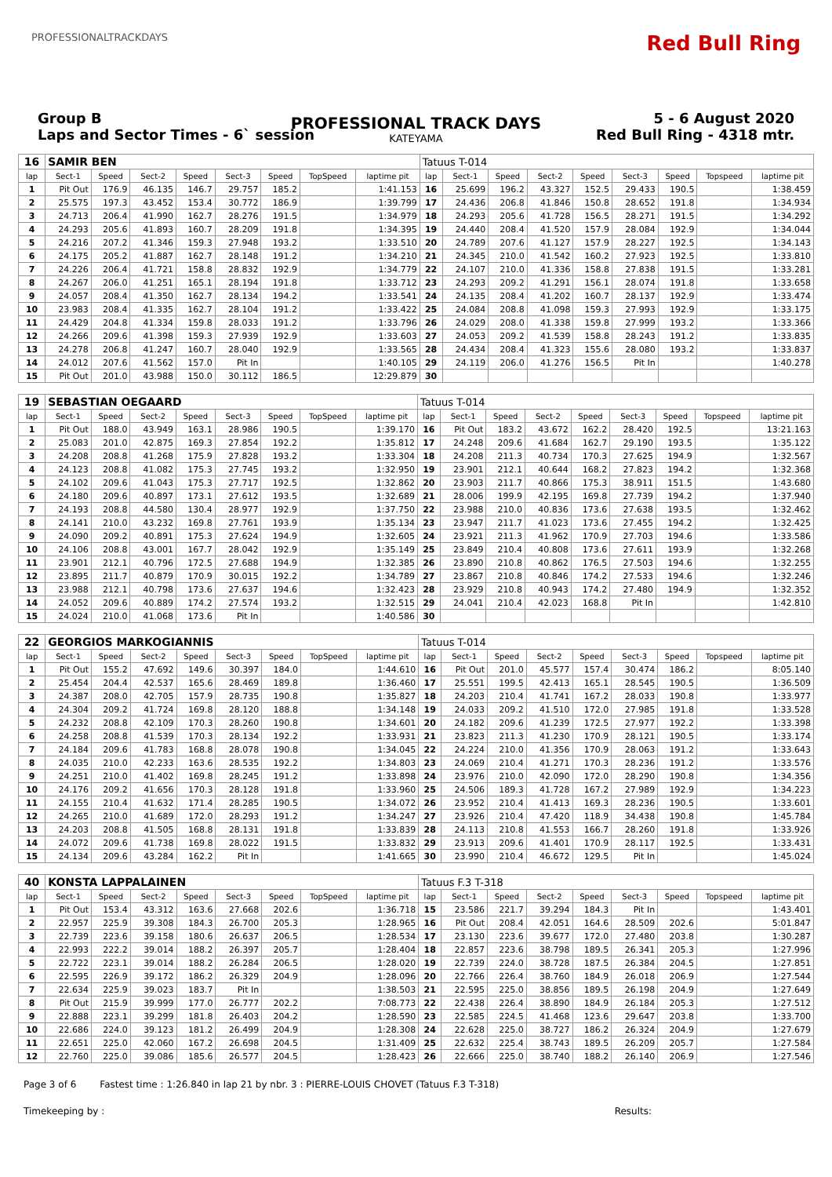PROFESSIONALTRACKDAYS Red Bull Ring
PROFESSIONAL TRACK DAYS
KATEYAMA
Group B 5 - 6 August 2020
Laps and Sector Times - 6` session
Red Bull Ring - 4318 mtr.
| 16 | SAMIR BEN | | | | | | | | Tatuus T-014 | | | | | | | | |
| lap | Sect-1 | Speed | Sect-2 | Speed | Sect-3 | Speed | TopSpeed | laptime pit | lap | Sect-1 | Speed | Sect-2 | Speed | Sect-3 | Speed | Topspeed | laptime pit |
| 1 | Pit Out | 176.9 | 46.135 | 146.7 | 29.757 | 185.2 | | 1:41.153 | 16 | 25.699 | 196.2 | 43.327 | 152.5 | 29.433 | 190.5 | | 1:38.459 |
| 2 | 25.575 | 197.3 | 43.452 | 153.4 | 30.772 | 186.9 | | 1:39.799 | 17 | 24.436 | 206.8 | 41.846 | 150.8 | 28.652 | 191.8 | | 1:34.934 |
| 3 | 24.713 | 206.4 | 41.990 | 162.7 | 28.276 | 191.5 | | 1:34.979 | 18 | 24.293 | 205.6 | 41.728 | 156.5 | 28.271 | 191.5 | | 1:34.292 |
| 4 | 24.293 | 205.6 | 41.893 | 160.7 | 28.209 | 191.8 | | 1:34.395 | 19 | 24.440 | 208.4 | 41.520 | 157.9 | 28.084 | 192.9 | | 1:34.044 |
| 5 | 24.216 | 207.2 | 41.346 | 159.3 | 27.948 | 193.2 | | 1:33.510 | 20 | 24.789 | 207.6 | 41.127 | 157.9 | 28.227 | 192.5 | | 1:34.143 |
| 6 | 24.175 | 205.2 | 41.887 | 162.7 | 28.148 | 191.2 | | 1:34.210 | 21 | 24.345 | 210.0 | 41.542 | 160.2 | 27.923 | 192.5 | | 1:33.810 |
| 7 | 24.226 | 206.4 | 41.721 | 158.8 | 28.832 | 192.9 | | 1:34.779 | 22 | 24.107 | 210.0 | 41.336 | 158.8 | 27.838 | 191.5 | | 1:33.281 |
| 8 | 24.267 | 206.0 | 41.251 | 165.1 | 28.194 | 191.8 | | 1:33.712 | 23 | 24.293 | 209.2 | 41.291 | 156.1 | 28.074 | 191.8 | | 1:33.658 |
| 9 | 24.057 | 208.4 | 41.350 | 162.7 | 28.134 | 194.2 | | 1:33.541 | 24 | 24.135 | 208.4 | 41.202 | 160.7 | 28.137 | 192.9 | | 1:33.474 |
| 10 | 23.983 | 208.4 | 41.335 | 162.7 | 28.104 | 191.2 | | 1:33.422 | 25 | 24.084 | 208.8 | 41.098 | 159.3 | 27.993 | 192.9 | | 1:33.175 |
| 11 | 24.429 | 204.8 | 41.334 | 159.8 | 28.033 | 191.2 | | 1:33.796 | 26 | 24.029 | 208.0 | 41.338 | 159.8 | 27.999 | 193.2 | | 1:33.366 |
| 12 | 24.266 | 209.6 | 41.398 | 159.3 | 27.939 | 192.9 | | 1:33.603 | 27 | 24.053 | 209.2 | 41.539 | 158.8 | 28.243 | 191.2 | | 1:33.835 |
| 13 | 24.278 | 206.8 | 41.247 | 160.7 | 28.040 | 192.9 | | 1:33.565 | 28 | 24.434 | 208.4 | 41.323 | 155.6 | 28.080 | 193.2 | | 1:33.837 |
| 14 | 24.012 | 207.6 | 41.562 | 157.0 | Pit In | | | 1:40.105 | 29 | 24.119 | 206.0 | 41.276 | 156.5 | Pit In | | | 1:40.278 |
| 15 | Pit Out | 201.0 | 43.988 | 150.0 | 30.112 | 186.5 | | 12:29.879 | 30 | | | | | | | | |
| 19 | SEBASTIAN OEGAARD | | | | | | | | Tatuus T-014 | | | | | | | | |
| lap | Sect-1 | Speed | Sect-2 | Speed | Sect-3 | Speed | TopSpeed | laptime pit | lap | Sect-1 | Speed | Sect-2 | Speed | Sect-3 | Speed | Topspeed | laptime pit |
| 1 | Pit Out | 188.0 | 43.949 | 163.1 | 28.986 | 190.5 | | 1:39.170 | 16 | Pit Out | 183.2 | 43.672 | 162.2 | 28.420 | 192.5 | | 13:21.163 |
| 2 | 25.083 | 201.0 | 42.875 | 169.3 | 27.854 | 192.2 | | 1:35.812 | 17 | 24.248 | 209.6 | 41.684 | 162.7 | 29.190 | 193.5 | | 1:35.122 |
| 3 | 24.208 | 208.8 | 41.268 | 175.9 | 27.828 | 193.2 | | 1:33.304 | 18 | 24.208 | 211.3 | 40.734 | 170.3 | 27.625 | 194.9 | | 1:32.567 |
| 4 | 24.123 | 208.8 | 41.082 | 175.3 | 27.745 | 193.2 | | 1:32.950 | 19 | 23.901 | 212.1 | 40.644 | 168.2 | 27.823 | 194.2 | | 1:32.368 |
| 5 | 24.102 | 209.6 | 41.043 | 175.3 | 27.717 | 192.5 | | 1:32.862 | 20 | 23.903 | 211.7 | 40.866 | 175.3 | 38.911 | 151.5 | | 1:43.680 |
| 6 | 24.180 | 209.6 | 40.897 | 173.1 | 27.612 | 193.5 | | 1:32.689 | 21 | 28.006 | 199.9 | 42.195 | 169.8 | 27.739 | 194.2 | | 1:37.940 |
| 7 | 24.193 | 208.8 | 44.580 | 130.4 | 28.977 | 192.9 | | 1:37.750 | 22 | 23.988 | 210.0 | 40.836 | 173.6 | 27.638 | 193.5 | | 1:32.462 |
| 8 | 24.141 | 210.0 | 43.232 | 169.8 | 27.761 | 193.9 | | 1:35.134 | 23 | 23.947 | 211.7 | 41.023 | 173.6 | 27.455 | 194.2 | | 1:32.425 |
| 9 | 24.090 | 209.2 | 40.891 | 175.3 | 27.624 | 194.9 | | 1:32.605 | 24 | 23.921 | 211.3 | 41.962 | 170.9 | 27.703 | 194.6 | | 1:33.586 |
| 10 | 24.106 | 208.8 | 43.001 | 167.7 | 28.042 | 192.9 | | 1:35.149 | 25 | 23.849 | 210.4 | 40.808 | 173.6 | 27.611 | 193.9 | | 1:32.268 |
| 11 | 23.901 | 212.1 | 40.796 | 172.5 | 27.688 | 194.9 | | 1:32.385 | 26 | 23.890 | 210.8 | 40.862 | 176.5 | 27.503 | 194.6 | | 1:32.255 |
| 12 | 23.895 | 211.7 | 40.879 | 170.9 | 30.015 | 192.2 | | 1:34.789 | 27 | 23.867 | 210.8 | 40.846 | 174.2 | 27.533 | 194.6 | | 1:32.246 |
| 13 | 23.988 | 212.1 | 40.798 | 173.6 | 27.637 | 194.6 | | 1:32.423 | 28 | 23.929 | 210.8 | 40.943 | 174.2 | 27.480 | 194.9 | | 1:32.352 |
| 14 | 24.052 | 209.6 | 40.889 | 174.2 | 27.574 | 193.2 | | 1:32.515 | 29 | 24.041 | 210.4 | 42.023 | 168.8 | Pit In | | | 1:42.810 |
| 15 | 24.024 | 210.0 | 41.068 | 173.6 | Pit In | | | 1:40.586 | 30 | | | | | | | | |
| 22 | GEORGIOS MARKOGIANNIS | | | | | | | | Tatuus T-014 | | | | | | | | |
| lap | Sect-1 | Speed | Sect-2 | Speed | Sect-3 | Speed | TopSpeed | laptime pit | lap | Sect-1 | Speed | Sect-2 | Speed | Sect-3 | Speed | Topspeed | laptime pit |
| 1 | Pit Out | 155.2 | 47.692 | 149.6 | 30.397 | 184.0 | | 1:44.610 | 16 | Pit Out | 201.0 | 45.577 | 157.4 | 30.474 | 186.2 | | 8:05.140 |
| 2 | 25.454 | 204.4 | 42.537 | 165.6 | 28.469 | 189.8 | | 1:36.460 | 17 | 25.551 | 199.5 | 42.413 | 165.1 | 28.545 | 190.5 | | 1:36.509 |
| 3 | 24.387 | 208.0 | 42.705 | 157.9 | 28.735 | 190.8 | | 1:35.827 | 18 | 24.203 | 210.4 | 41.741 | 167.2 | 28.033 | 190.8 | | 1:33.977 |
| 4 | 24.304 | 209.2 | 41.724 | 169.8 | 28.120 | 188.8 | | 1:34.148 | 19 | 24.033 | 209.2 | 41.510 | 172.0 | 27.985 | 191.8 | | 1:33.528 |
| 5 | 24.232 | 208.8 | 42.109 | 170.3 | 28.260 | 190.8 | | 1:34.601 | 20 | 24.182 | 209.6 | 41.239 | 172.5 | 27.977 | 192.2 | | 1:33.398 |
| 6 | 24.258 | 208.8 | 41.539 | 170.3 | 28.134 | 192.2 | | 1:33.931 | 21 | 23.823 | 211.3 | 41.230 | 170.9 | 28.121 | 190.5 | | 1:33.174 |
| 7 | 24.184 | 209.6 | 41.783 | 168.8 | 28.078 | 190.8 | | 1:34.045 | 22 | 24.224 | 210.0 | 41.356 | 170.9 | 28.063 | 191.2 | | 1:33.643 |
| 8 | 24.035 | 210.0 | 42.233 | 163.6 | 28.535 | 192.2 | | 1:34.803 | 23 | 24.069 | 210.4 | 41.271 | 170.3 | 28.236 | 191.2 | | 1:33.576 |
| 9 | 24.251 | 210.0 | 41.402 | 169.8 | 28.245 | 191.2 | | 1:33.898 | 24 | 23.976 | 210.0 | 42.090 | 172.0 | 28.290 | 190.8 | | 1:34.356 |
| 10 | 24.176 | 209.2 | 41.656 | 170.3 | 28.128 | 191.8 | | 1:33.960 | 25 | 24.506 | 189.3 | 41.728 | 167.2 | 27.989 | 192.9 | | 1:34.223 |
| 11 | 24.155 | 210.4 | 41.632 | 171.4 | 28.285 | 190.5 | | 1:34.072 | 26 | 23.952 | 210.4 | 41.413 | 169.3 | 28.236 | 190.5 | | 1:33.601 |
| 12 | 24.265 | 210.0 | 41.689 | 172.0 | 28.293 | 191.2 | | 1:34.247 | 27 | 23.926 | 210.4 | 47.420 | 118.9 | 34.438 | 190.8 | | 1:45.784 |
| 13 | 24.203 | 208.8 | 41.505 | 168.8 | 28.131 | 191.8 | | 1:33.839 | 28 | 24.113 | 210.8 | 41.553 | 166.7 | 28.260 | 191.8 | | 1:33.926 |
| 14 | 24.072 | 209.6 | 41.738 | 169.8 | 28.022 | 191.5 | | 1:33.832 | 29 | 23.913 | 209.6 | 41.401 | 170.9 | 28.117 | 192.5 | | 1:33.431 |
| 15 | 24.134 | 209.6 | 43.284 | 162.2 | Pit In | | | 1:41.665 | 30 | 23.990 | 210.4 | 46.672 | 129.5 | Pit In | | | 1:45.024 |
| 40 | KONSTA LAPPALAINEN | | | | | | | | Tatuus F.3 T-318 | | | | | | | | |
| lap | Sect-1 | Speed | Sect-2 | Speed | Sect-3 | Speed | TopSpeed | laptime pit | lap | Sect-1 | Speed | Sect-2 | Speed | Sect-3 | Speed | Topspeed | laptime pit |
| 1 | Pit Out | 153.4 | 43.312 | 163.6 | 27.668 | 202.6 | | 1:36.718 | 15 | 23.586 | 221.7 | 39.294 | 184.3 | Pit In | | | 1:43.401 |
| 2 | 22.957 | 225.9 | 39.308 | 184.3 | 26.700 | 205.3 | | 1:28.965 | 16 | Pit Out | 208.4 | 42.051 | 164.6 | 28.509 | 202.6 | | 5:01.847 |
| 3 | 22.739 | 223.6 | 39.158 | 180.6 | 26.637 | 206.5 | | 1:28.534 | 17 | 23.130 | 223.6 | 39.677 | 172.0 | 27.480 | 203.8 | | 1:30.287 |
| 4 | 22.993 | 222.2 | 39.014 | 188.2 | 26.397 | 205.7 | | 1:28.404 | 18 | 22.857 | 223.6 | 38.798 | 189.5 | 26.341 | 205.3 | | 1:27.996 |
| 5 | 22.722 | 223.1 | 39.014 | 188.2 | 26.284 | 206.5 | | 1:28.020 | 19 | 22.739 | 224.0 | 38.728 | 187.5 | 26.384 | 204.5 | | 1:27.851 |
| 6 | 22.595 | 226.9 | 39.172 | 186.2 | 26.329 | 204.9 | | 1:28.096 | 20 | 22.766 | 226.4 | 38.760 | 184.9 | 26.018 | 206.9 | | 1:27.544 |
| 7 | 22.634 | 225.9 | 39.023 | 183.7 | Pit In | | | 1:38.503 | 21 | 22.595 | 225.0 | 38.856 | 189.5 | 26.198 | 204.9 | | 1:27.649 |
| 8 | Pit Out | 215.9 | 39.999 | 177.0 | 26.777 | 202.2 | | 7:08.773 | 22 | 22.438 | 226.4 | 38.890 | 184.9 | 26.184 | 205.3 | | 1:27.512 |
| 9 | 22.888 | 223.1 | 39.299 | 181.8 | 26.403 | 204.2 | | 1:28.590 | 23 | 22.585 | 224.5 | 41.468 | 123.6 | 29.647 | 203.8 | | 1:33.700 |
| 10 | 22.686 | 224.0 | 39.123 | 181.2 | 26.499 | 204.9 | | 1:28.308 | 24 | 22.628 | 225.0 | 38.727 | 186.2 | 26.324 | 204.9 | | 1:27.679 |
| 11 | 22.651 | 225.0 | 42.060 | 167.2 | 26.698 | 204.5 | | 1:31.409 | 25 | 22.632 | 225.4 | 38.743 | 189.5 | 26.209 | 205.7 | | 1:27.584 |
| 12 | 22.760 | 225.0 | 39.086 | 185.6 | 26.577 | 204.5 | | 1:28.423 | 26 | 22.666 | 225.0 | 38.740 | 188.2 | 26.140 | 206.9 | | 1:27.546 |
Page 3 of 6 Fastest time : 1:26.840 in lap 21 by nbr. 3 : PIERRE-LOUIS CHOVET (Tatuus F.3 T-318)
Timekeeping by : Results: